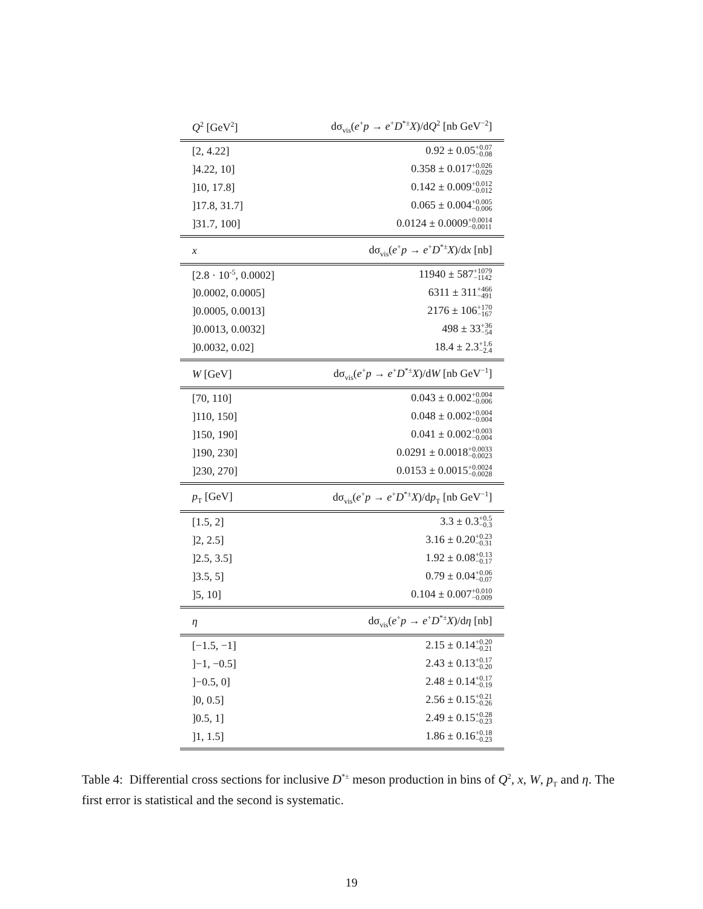| Q<sup>2</sup> [GeV<sup>2</sup>] | dσ<sub>vis</sub>( e<sup>+</sup> p → e<sup>+</sup> D<sup>*±</sup> X )/d Q<sup>2</sup> [nb GeV<sup>−2</sup>] |
| --- | --- |
| [2, 4.22] | 0.92 ± 0.05 +0.07 −0.08 |
| ]4.22, 10] | 0.358 ± 0.017 +0.026 −0.029 |
| ]10, 17.8] | 0.142 ± 0.009 +0.012 −0.012 |
| ]17.8, 31.7] | 0.065 ± 0.004 +0.005 −0.006 |
| ]31.7, 100] | 0.0124 ± 0.0009 +0.0014 −0.0011 |
| x | dσ<sub>vis</sub>( e<sup>+</sup> p → e<sup>+</sup> D<sup>*±</sup> X )/d x [nb] |
| [2.8 · 10<sup>-5</sup>, 0.0002] | 11940 ± 587 +1079 −1142 |
| ]0.0002, 0.0005] | 6311 ± 311 +466 −491 |
| ]0.0005, 0.0013] | 2176 ± 106 +170 −167 |
| ]0.0013, 0.0032] | 498 ± 33 +36 −54 |
| ]0.0032, 0.02] | 18.4 ± 2.3 +1.6 −2.4 |
| W [GeV] | dσ<sub>vis</sub>( e<sup>+</sup> p → e<sup>+</sup> D<sup>*±</sup> X )/d W [nb GeV<sup>−1</sup>] |
| [70, 110] | 0.043 ± 0.002 +0.004 −0.006 |
| ]110, 150] | 0.048 ± 0.002 +0.004 −0.004 |
| ]150, 190] | 0.041 ± 0.002 +0.003 −0.004 |
| ]190, 230] | 0.0291 ± 0.0018 +0.0033 −0.0023 |
| ]230, 270] | 0.0153 ± 0.0015 +0.0024 −0.0028 |
| p<sub>T</sub> [GeV] | dσ<sub>vis</sub>( e<sup>+</sup> p → e<sup>+</sup> D<sup>*±</sup> X )/d p<sub>T</sub> [nb GeV<sup>−1</sup>] |
| [1.5, 2] | 3.3 ± 0.3 +0.5 −0.3 |
| ]2, 2.5] | 3.16 ± 0.20 +0.23 −0.31 |
| ]2.5, 3.5] | 1.92 ± 0.08 +0.13 −0.17 |
| ]3.5, 5] | 0.79 ± 0.04 +0.06 −0.07 |
| ]5, 10] | 0.104 ± 0.007 +0.010 −0.009 |
| η | dσ<sub>vis</sub>( e<sup>+</sup> p → e<sup>+</sup> D<sup>*±</sup> X )/d η [nb] |
| [−1.5, −1] | 2.15 ± 0.14 +0.20 −0.21 |
| ]−1, −0.5] | 2.43 ± 0.13 +0.17 −0.20 |
| ]−0.5, 0] | 2.48 ± 0.14 +0.17 −0.19 |
| ]0, 0.5] | 2.56 ± 0.15 +0.21 −0.26 |
| ]0.5, 1] | 2.49 ± 0.15 +0.28 −0.23 |
| ]1, 1.5] | 1.86 ± 0.16 +0.18 −0.23 |
Table 4: Differential cross sections for inclusive D<sup>*±</sup> meson production in bins of Q<sup>2</sup>, x, W, p<sub>T</sub> and η. The first error is statistical and the second is systematic.
19